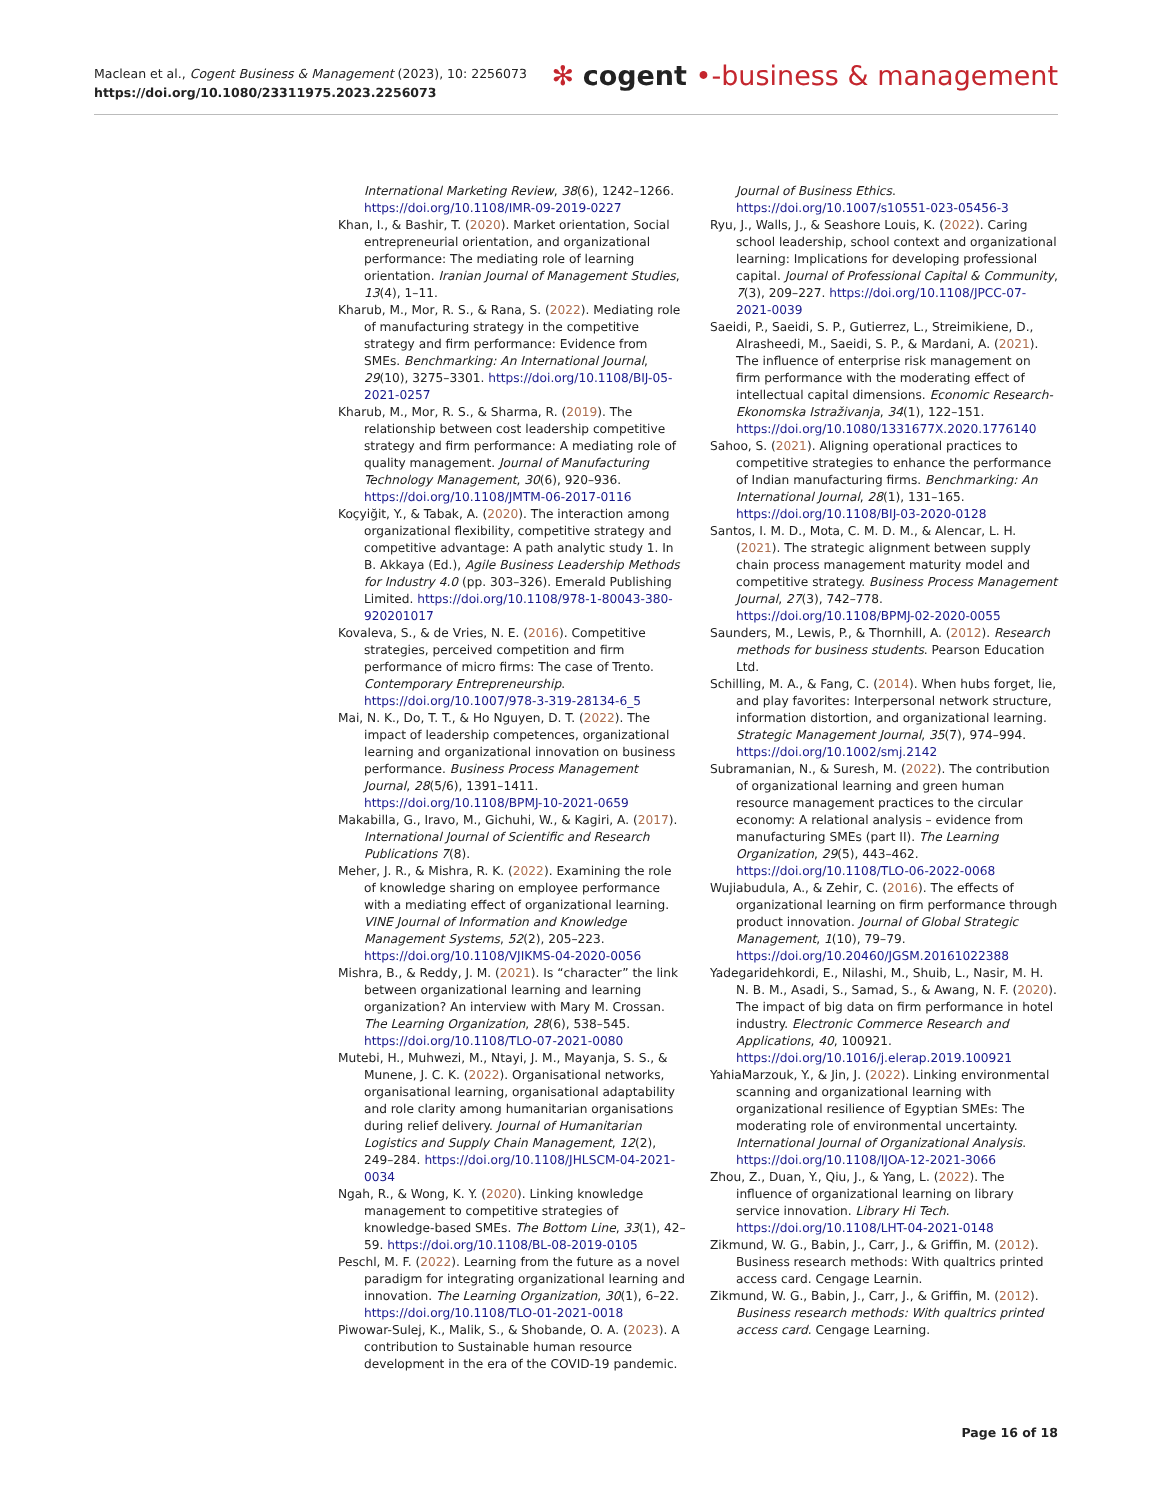Maclean et al., Cogent Business & Management (2023), 10: 2256073
https://doi.org/10.1080/23311975.2023.2256073
✻ cogent •-business & management
International Marketing Review, 38(6), 1242–1266. https://doi.org/10.1108/IMR-09-2019-0227
Khan, I., & Bashir, T. (2020). Market orientation, Social entrepreneurial orientation, and organizational performance: The mediating role of learning orientation. Iranian Journal of Management Studies, 13(4), 1–11.
Kharub, M., Mor, R. S., & Rana, S. (2022). Mediating role of manufacturing strategy in the competitive strategy and firm performance: Evidence from SMEs. Benchmarking: An International Journal, 29(10), 3275–3301. https://doi.org/10.1108/BIJ-05-2021-0257
Kharub, M., Mor, R. S., & Sharma, R. (2019). The relationship between cost leadership competitive strategy and firm performance: A mediating role of quality management. Journal of Manufacturing Technology Management, 30(6), 920–936. https://doi.org/10.1108/JMTM-06-2017-0116
Koçyiğit, Y., & Tabak, A. (2020). The interaction among organizational flexibility, competitive strategy and competitive advantage: A path analytic study 1. In B. Akkaya (Ed.), Agile Business Leadership Methods for Industry 4.0 (pp. 303–326). Emerald Publishing Limited. https://doi.org/10.1108/978-1-80043-380-920201017
Kovaleva, S., & de Vries, N. E. (2016). Competitive strategies, perceived competition and firm performance of micro firms: The case of Trento. Contemporary Entrepreneurship. https://doi.org/10.1007/978-3-319-28134-6_5
Mai, N. K., Do, T. T., & Ho Nguyen, D. T. (2022). The impact of leadership competences, organizational learning and organizational innovation on business performance. Business Process Management Journal, 28(5/6), 1391–1411. https://doi.org/10.1108/BPMJ-10-2021-0659
Makabilla, G., Iravo, M., Gichuhi, W., & Kagiri, A. (2017). International Journal of Scientific and Research Publications 7(8).
Meher, J. R., & Mishra, R. K. (2022). Examining the role of knowledge sharing on employee performance with a mediating effect of organizational learning. VINE Journal of Information and Knowledge Management Systems, 52(2), 205–223. https://doi.org/10.1108/VJIKMS-04-2020-0056
Mishra, B., & Reddy, J. M. (2021). Is “character” the link between organizational learning and learning organization? An interview with Mary M. Crossan. The Learning Organization, 28(6), 538–545. https://doi.org/10.1108/TLO-07-2021-0080
Mutebi, H., Muhwezi, M., Ntayi, J. M., Mayanja, S. S., & Munene, J. C. K. (2022). Organisational networks, organisational learning, organisational adaptability and role clarity among humanitarian organisations during relief delivery. Journal of Humanitarian Logistics and Supply Chain Management, 12(2), 249–284. https://doi.org/10.1108/JHLSCM-04-2021-0034
Ngah, R., & Wong, K. Y. (2020). Linking knowledge management to competitive strategies of knowledge-based SMEs. The Bottom Line, 33(1), 42–59. https://doi.org/10.1108/BL-08-2019-0105
Peschl, M. F. (2022). Learning from the future as a novel paradigm for integrating organizational learning and innovation. The Learning Organization, 30(1), 6–22. https://doi.org/10.1108/TLO-01-2021-0018
Piwowar-Sulej, K., Malik, S., & Shobande, O. A. (2023). A contribution to Sustainable human resource development in the era of the COVID-19 pandemic.
Journal of Business Ethics. https://doi.org/10.1007/s10551-023-05456-3
Ryu, J., Walls, J., & Seashore Louis, K. (2022). Caring school leadership, school context and organizational learning: Implications for developing professional capital. Journal of Professional Capital & Community, 7(3), 209–227. https://doi.org/10.1108/JPCC-07-2021-0039
Saeidi, P., Saeidi, S. P., Gutierrez, L., Streimikiene, D., Alrasheedi, M., Saeidi, S. P., & Mardani, A. (2021). The influence of enterprise risk management on firm performance with the moderating effect of intellectual capital dimensions. Economic Research-Ekonomska Istraživanja, 34(1), 122–151. https://doi.org/10.1080/1331677X.2020.1776140
Sahoo, S. (2021). Aligning operational practices to competitive strategies to enhance the performance of Indian manufacturing firms. Benchmarking: An International Journal, 28(1), 131–165. https://doi.org/10.1108/BIJ-03-2020-0128
Santos, I. M. D., Mota, C. M. D. M., & Alencar, L. H. (2021). The strategic alignment between supply chain process management maturity model and competitive strategy. Business Process Management Journal, 27(3), 742–778. https://doi.org/10.1108/BPMJ-02-2020-0055
Saunders, M., Lewis, P., & Thornhill, A. (2012). Research methods for business students. Pearson Education Ltd.
Schilling, M. A., & Fang, C. (2014). When hubs forget, lie, and play favorites: Interpersonal network structure, information distortion, and organizational learning. Strategic Management Journal, 35(7), 974–994. https://doi.org/10.1002/smj.2142
Subramanian, N., & Suresh, M. (2022). The contribution of organizational learning and green human resource management practices to the circular economy: A relational analysis – evidence from manufacturing SMEs (part II). The Learning Organization, 29(5), 443–462. https://doi.org/10.1108/TLO-06-2022-0068
Wujiabudula, A., & Zehir, C. (2016). The effects of organizational learning on firm performance through product innovation. Journal of Global Strategic Management, 1(10), 79–79. https://doi.org/10.20460/JGSM.20161022388
Yadegaridehkordi, E., Nilashi, M., Shuib, L., Nasir, M. H. N. B. M., Asadi, S., Samad, S., & Awang, N. F. (2020). The impact of big data on firm performance in hotel industry. Electronic Commerce Research and Applications, 40, 100921. https://doi.org/10.1016/j.elerap.2019.100921
YahiaMarzouk, Y., & Jin, J. (2022). Linking environmental scanning and organizational learning with organizational resilience of Egyptian SMEs: The moderating role of environmental uncertainty. International Journal of Organizational Analysis. https://doi.org/10.1108/IJOA-12-2021-3066
Zhou, Z., Duan, Y., Qiu, J., & Yang, L. (2022). The influence of organizational learning on library service innovation. Library Hi Tech. https://doi.org/10.1108/LHT-04-2021-0148
Zikmund, W. G., Babin, J., Carr, J., & Griffin, M. (2012). Business research methods: With qualtrics printed access card. Cengage Learnin.
Zikmund, W. G., Babin, J., Carr, J., & Griffin, M. (2012). Business research methods: With qualtrics printed access card. Cengage Learning.
Page 16 of 18